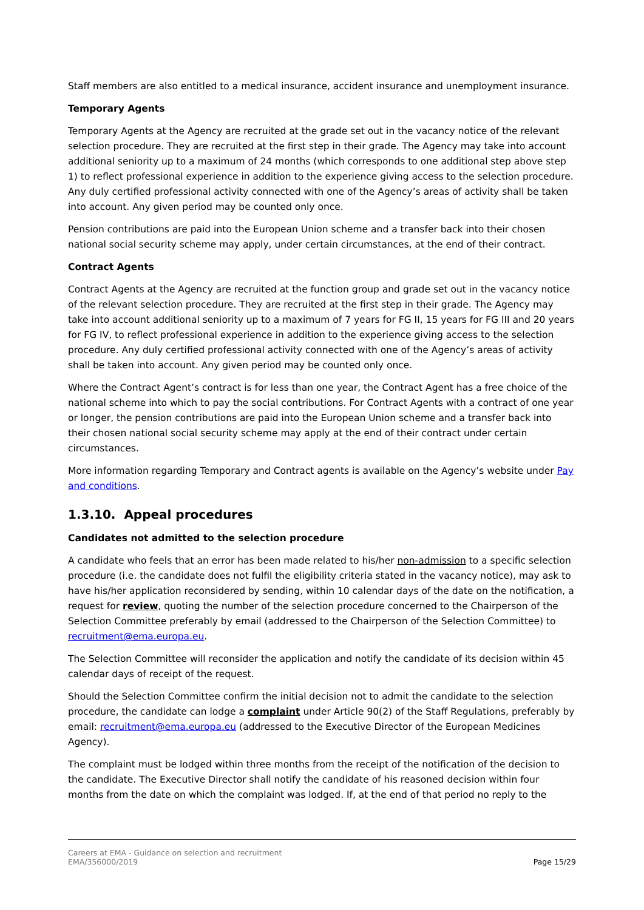Staff members are also entitled to a medical insurance, accident insurance and unemployment insurance.
Temporary Agents
Temporary Agents at the Agency are recruited at the grade set out in the vacancy notice of the relevant selection procedure. They are recruited at the first step in their grade. The Agency may take into account additional seniority up to a maximum of 24 months (which corresponds to one additional step above step 1) to reflect professional experience in addition to the experience giving access to the selection procedure. Any duly certified professional activity connected with one of the Agency’s areas of activity shall be taken into account. Any given period may be counted only once.
Pension contributions are paid into the European Union scheme and a transfer back into their chosen national social security scheme may apply, under certain circumstances, at the end of their contract.
Contract Agents
Contract Agents at the Agency are recruited at the function group and grade set out in the vacancy notice of the relevant selection procedure. They are recruited at the first step in their grade. The Agency may take into account additional seniority up to a maximum of 7 years for FG II, 15 years for FG III and 20 years for FG IV, to reflect professional experience in addition to the experience giving access to the selection procedure. Any duly certified professional activity connected with one of the Agency’s areas of activity shall be taken into account. Any given period may be counted only once.
Where the Contract Agent’s contract is for less than one year, the Contract Agent has a free choice of the national scheme into which to pay the social contributions. For Contract Agents with a contract of one year or longer, the pension contributions are paid into the European Union scheme and a transfer back into their chosen national social security scheme may apply at the end of their contract under certain circumstances.
More information regarding Temporary and Contract agents is available on the Agency’s website under Pay and conditions.
1.3.10. Appeal procedures
Candidates not admitted to the selection procedure
A candidate who feels that an error has been made related to his/her non-admission to a specific selection procedure (i.e. the candidate does not fulfil the eligibility criteria stated in the vacancy notice), may ask to have his/her application reconsidered by sending, within 10 calendar days of the date on the notification, a request for review, quoting the number of the selection procedure concerned to the Chairperson of the Selection Committee preferably by email (addressed to the Chairperson of the Selection Committee) to recruitment@ema.europa.eu.
The Selection Committee will reconsider the application and notify the candidate of its decision within 45 calendar days of receipt of the request.
Should the Selection Committee confirm the initial decision not to admit the candidate to the selection procedure, the candidate can lodge a complaint under Article 90(2) of the Staff Regulations, preferably by email: recruitment@ema.europa.eu (addressed to the Executive Director of the European Medicines Agency).
The complaint must be lodged within three months from the receipt of the notification of the decision to the candidate. The Executive Director shall notify the candidate of his reasoned decision within four months from the date on which the complaint was lodged. If, at the end of that period no reply to the
Careers at EMA - Guidance on selection and recruitment
EMA/356000/2019
Page 15/29